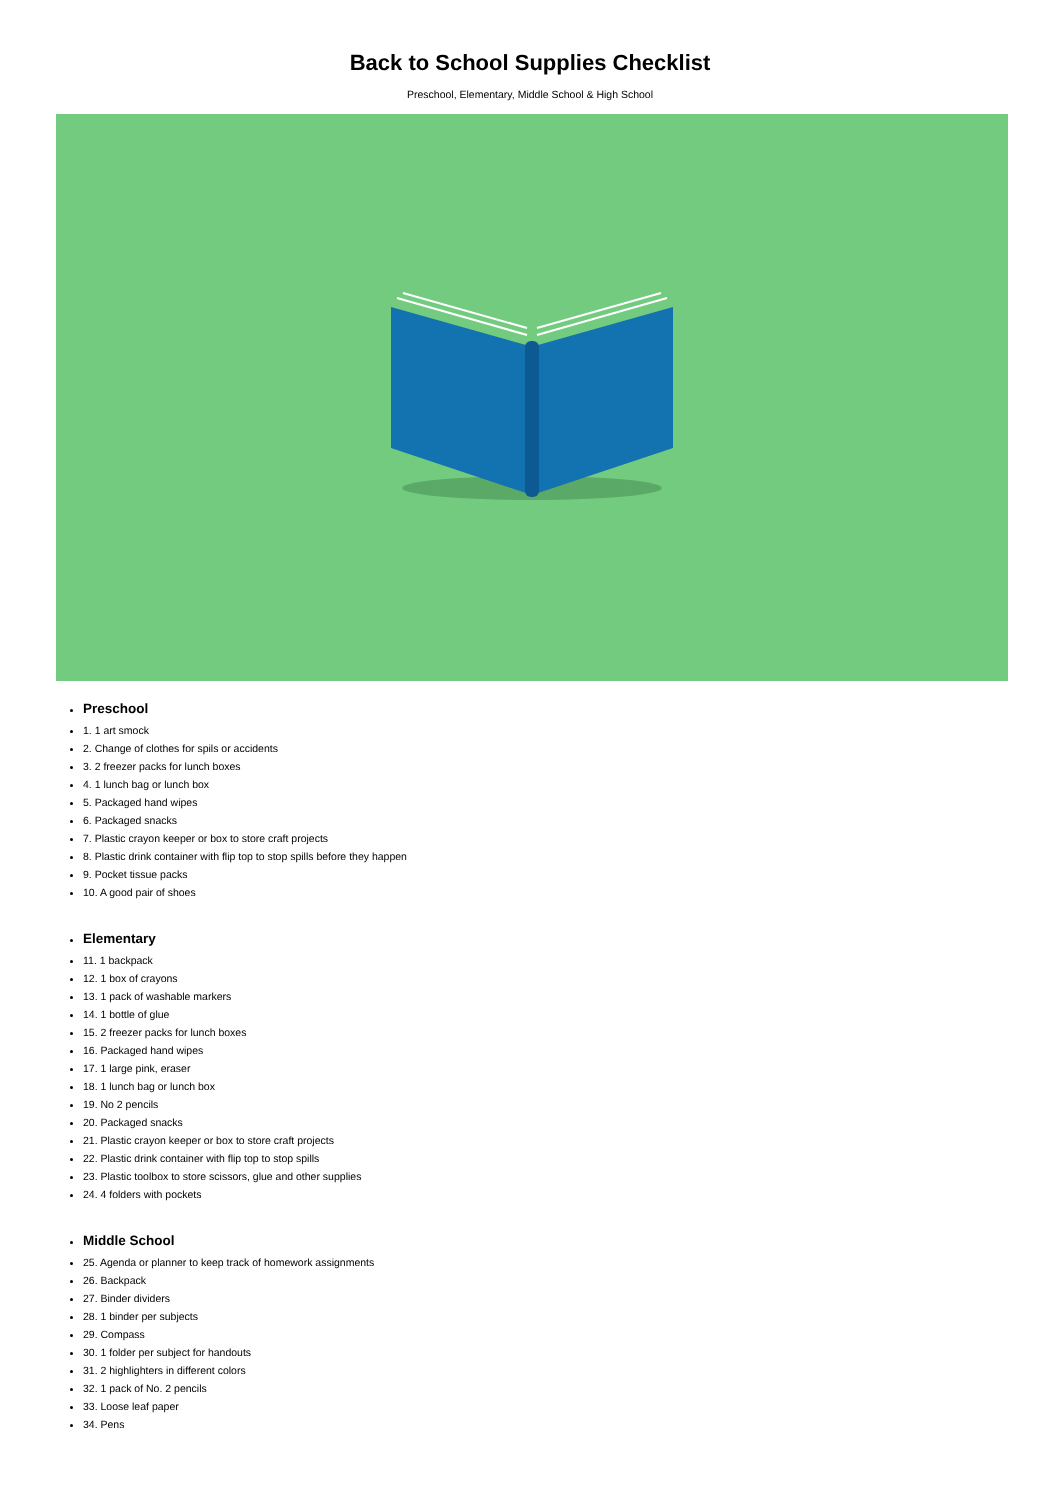Back to School Supplies Checklist
Preschool, Elementary, Middle School & High School
Preschool
1. 1 art smock
2. Change of clothes for spils or accidents
3. 2 freezer packs for lunch boxes
4. 1 lunch bag or lunch box
5. Packaged hand wipes
6. Packaged snacks
7. Plastic crayon keeper or box to store craft projects
8. Plastic drink container with flip top to stop spills before they happen
9. Pocket tissue packs
10. A good pair of shoes
Elementary
11. 1 backpack
12. 1 box of crayons
13. 1 pack of washable markers
14. 1 bottle of glue
15. 2 freezer packs for lunch boxes
16. Packaged hand wipes
17. 1 large pink, eraser
18. 1 lunch bag or lunch box
19. No 2 pencils
20. Packaged snacks
21. Plastic crayon keeper or box to store craft projects
22. Plastic drink container with flip top to stop spills
23. Plastic toolbox to store scissors, glue and other supplies
24. 4 folders with pockets
Middle School
25. Agenda or planner to keep track of homework assignments
26. Backpack
27. Binder dividers
28. 1 binder per subjects
29. Compass
30. 1 folder per subject for handouts
31. 2 highlighters in different colors
32. 1 pack of No. 2 pencils
33. Loose leaf paper
34. Pens